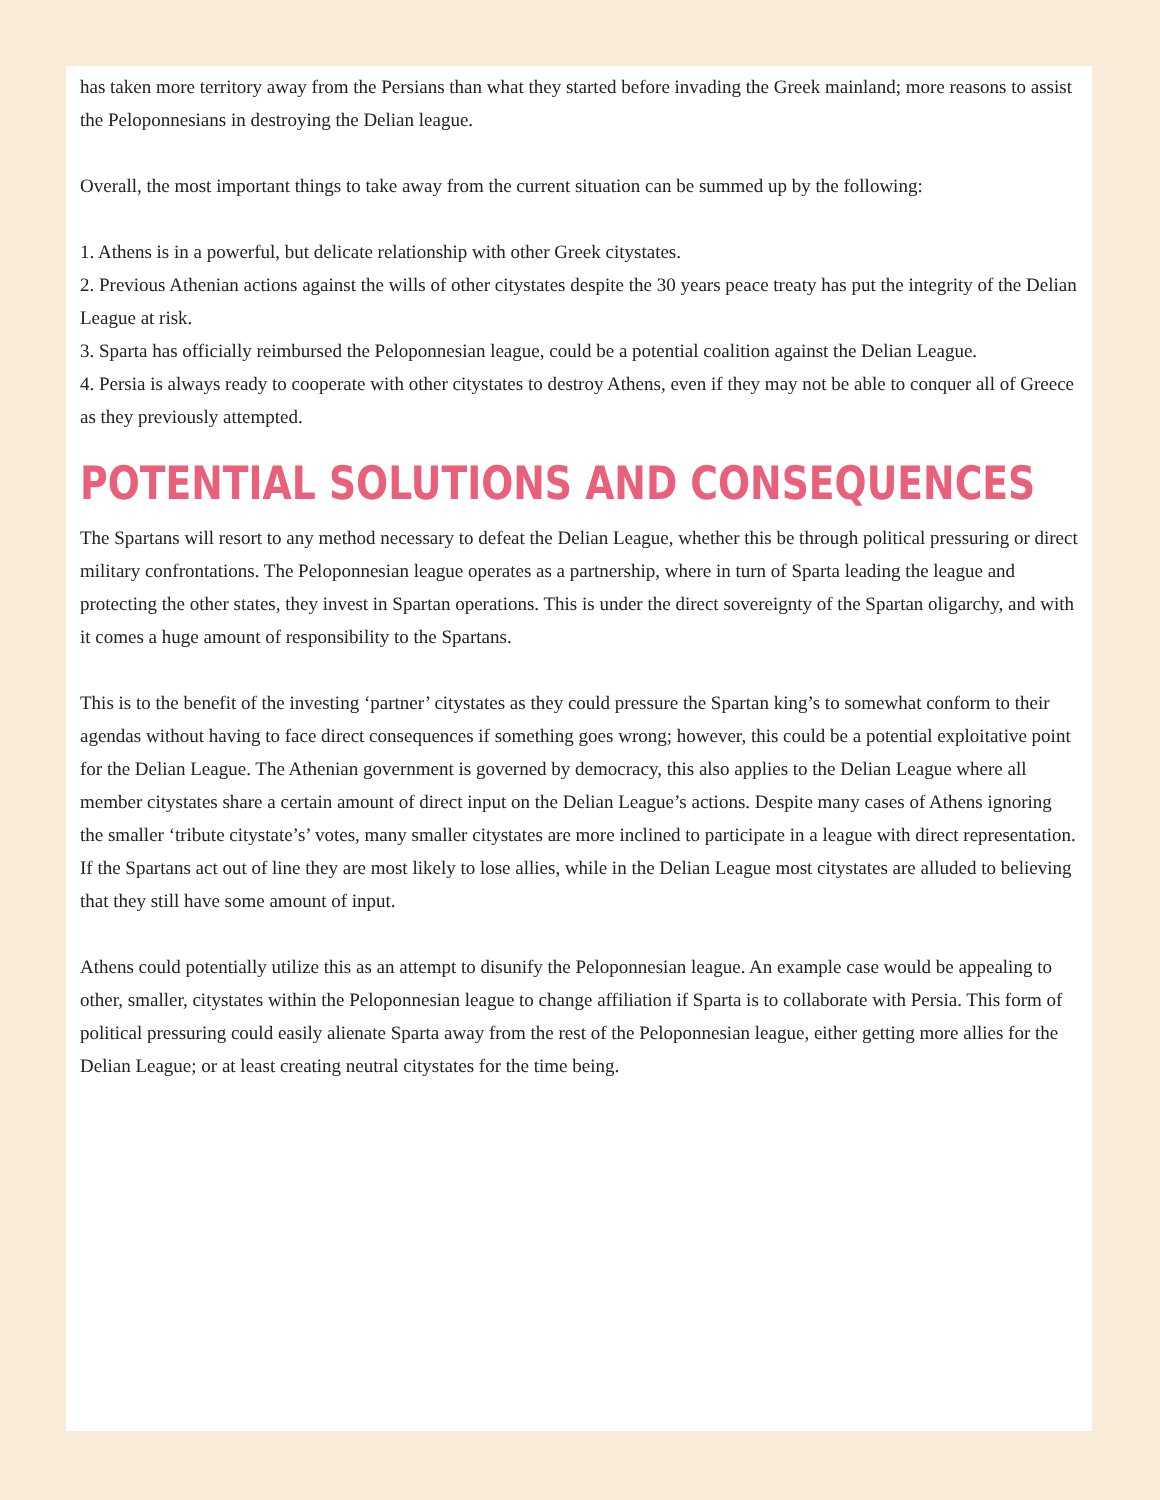has taken more territory away from the Persians than what they started before invading the Greek mainland; more reasons to assist the Peloponnesians in destroying the Delian league.
Overall, the most important things to take away from the current situation can be summed up by the following:
1. Athens is in a powerful, but delicate relationship with other Greek citystates.
2. Previous Athenian actions against the wills of other citystates despite the 30 years peace treaty has put the integrity of the Delian League at risk.
3. Sparta has officially reimbursed the Peloponnesian league, could be a potential coalition against the Delian League.
4. Persia is always ready to cooperate with other citystates to destroy Athens, even if they may not be able to conquer all of Greece as they previously attempted.
POTENTIAL SOLUTIONS AND CONSEQUENCES
The Spartans will resort to any method necessary to defeat the Delian League, whether this be through political pressuring or direct military confrontations. The Peloponnesian league operates as a partnership, where in turn of Sparta leading the league and protecting the other states, they invest in Spartan operations. This is under the direct sovereignty of the Spartan oligarchy, and with it comes a huge amount of responsibility to the Spartans.
This is to the benefit of the investing ‘partner’ citystates as they could pressure the Spartan king’s to somewhat conform to their agendas without having to face direct consequences if something goes wrong; however, this could be a potential exploitative point for the Delian League. The Athenian government is governed by democracy, this also applies to the Delian League where all member citystates share a certain amount of direct input on the Delian League’s actions. Despite many cases of Athens ignoring the smaller ‘tribute citystate’s’ votes, many smaller citystates are more inclined to participate in a league with direct representation. If the Spartans act out of line they are most likely to lose allies, while in the Delian League most citystates are alluded to believing that they still have some amount of input.
Athens could potentially utilize this as an attempt to disunify the Peloponnesian league. An example case would be appealing to other, smaller, citystates within the Peloponnesian league to change affiliation if Sparta is to collaborate with Persia. This form of political pressuring could easily alienate Sparta away from the rest of the Peloponnesian league, either getting more allies for the Delian League; or at least creating neutral citystates for the time being.